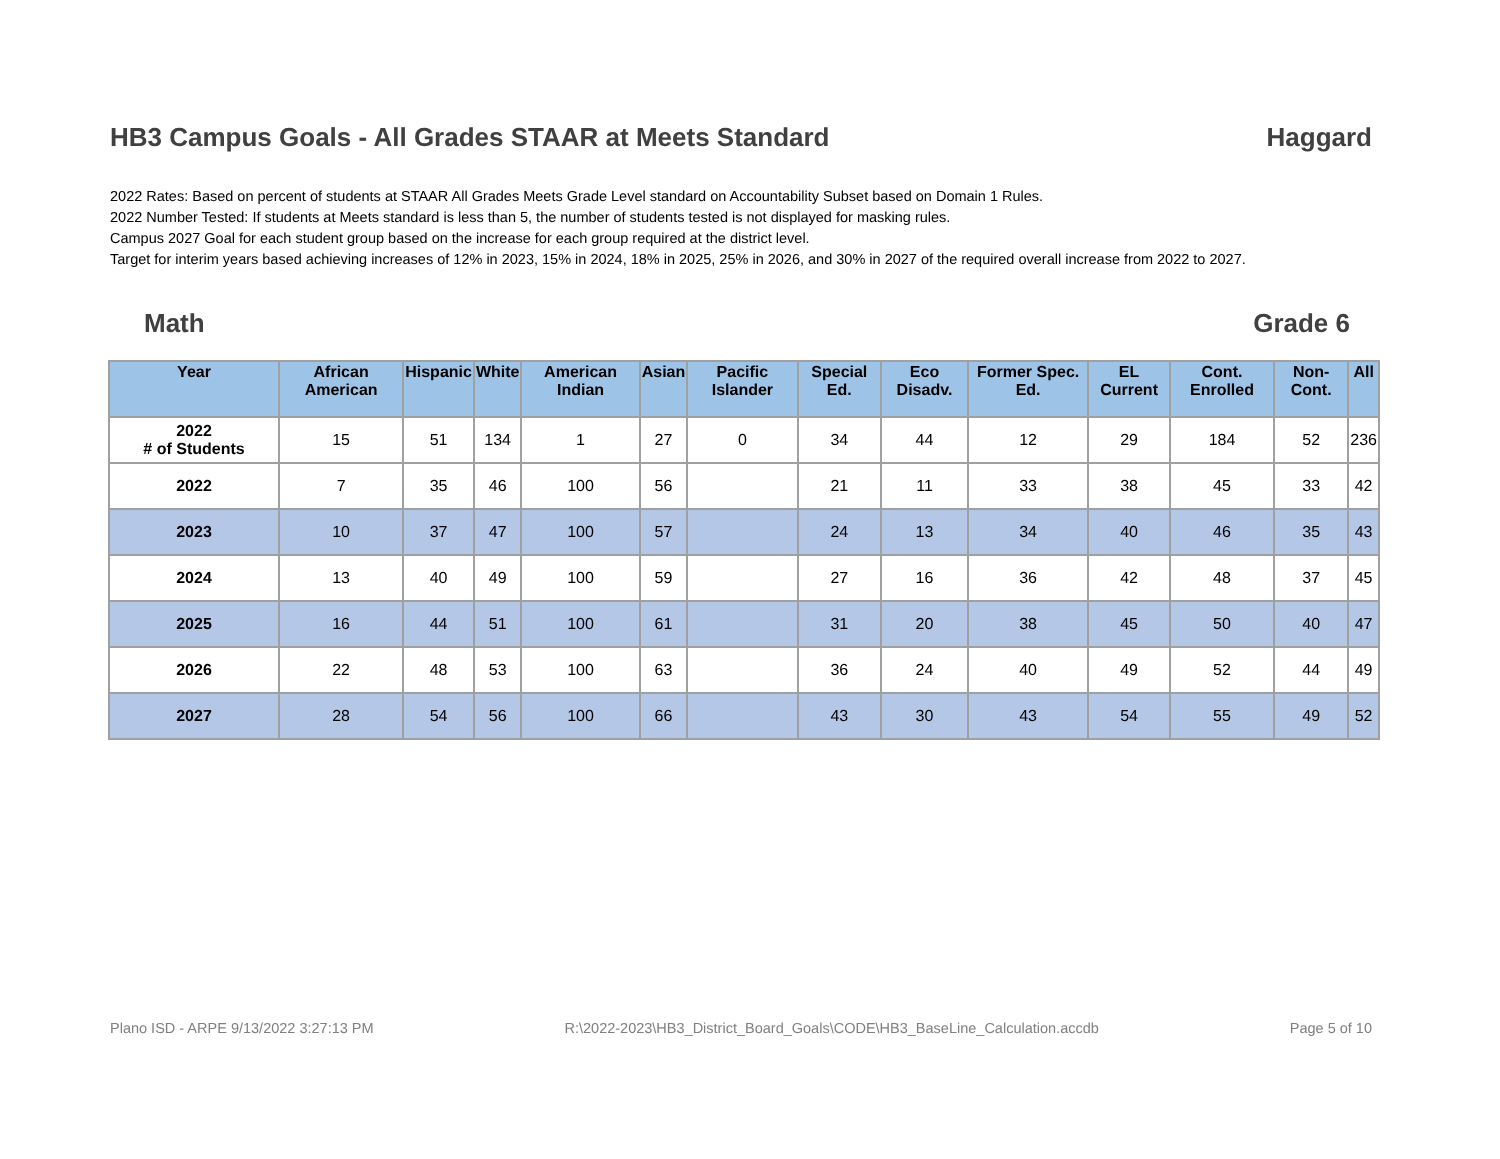HB3 Campus Goals - All Grades STAAR at Meets Standard Haggard
2022 Rates: Based on percent of students at STAAR All Grades Meets Grade Level standard on Accountability Subset based on Domain 1 Rules.
2022 Number Tested: If students at Meets standard is less than 5, the number of students tested is not displayed for masking rules.
Campus 2027 Goal for each student group based on the increase for each group required at the district level.
Target for interim years based achieving increases of 12% in 2023, 15% in 2024, 18% in 2025, 25% in 2026, and 30% in 2027 of the required overall increase from 2022 to 2027.
Math Grade 6
| Year | African American | Hispanic | White | American Indian | Asian | Pacific Islander | Special Ed. | Eco Disadv. | Former Spec. Ed. | EL Current | Cont. Enrolled | Non-Cont. | All |
| --- | --- | --- | --- | --- | --- | --- | --- | --- | --- | --- | --- | --- | --- |
| 2022 # of Students | 15 | 51 | 134 | 1 | 27 | 0 | 34 | 44 | 12 | 29 | 184 | 52 | 236 |
| 2022 | 7 | 35 | 46 | 100 | 56 | | 21 | 11 | 33 | 38 | 45 | 33 | 42 |
| 2023 | 10 | 37 | 47 | 100 | 57 | | 24 | 13 | 34 | 40 | 46 | 35 | 43 |
| 2024 | 13 | 40 | 49 | 100 | 59 | | 27 | 16 | 36 | 42 | 48 | 37 | 45 |
| 2025 | 16 | 44 | 51 | 100 | 61 | | 31 | 20 | 38 | 45 | 50 | 40 | 47 |
| 2026 | 22 | 48 | 53 | 100 | 63 | | 36 | 24 | 40 | 49 | 52 | 44 | 49 |
| 2027 | 28 | 54 | 56 | 100 | 66 | | 43 | 30 | 43 | 54 | 55 | 49 | 52 |
Plano ISD - ARPE 9/13/2022 3:27:13 PM R:\2022-2023\HB3_District_Board_Goals\CODE\HB3_BaseLine_Calculation.accdb Page 5 of 10